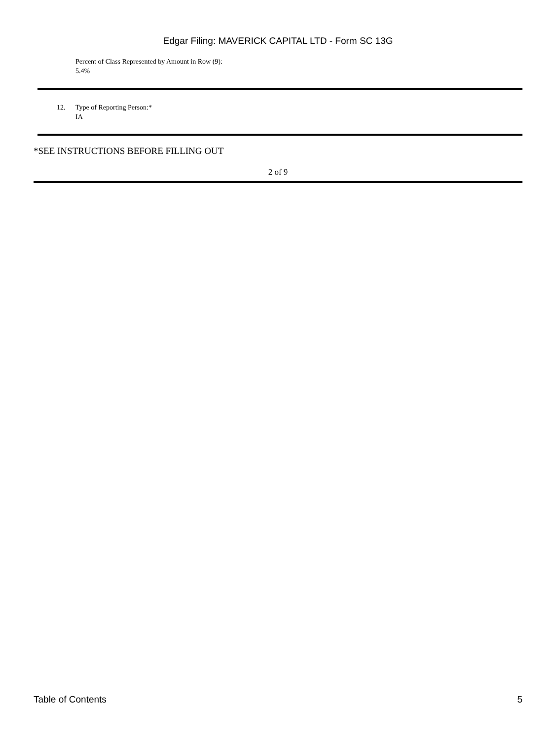Edgar Filing: MAVERICK CAPITAL LTD - Form SC 13G
Percent of Class Represented by Amount in Row (9):
5.4%
12. Type of Reporting Person:*
IA
*SEE INSTRUCTIONS BEFORE FILLING OUT
2 of 9
Table of Contents 5